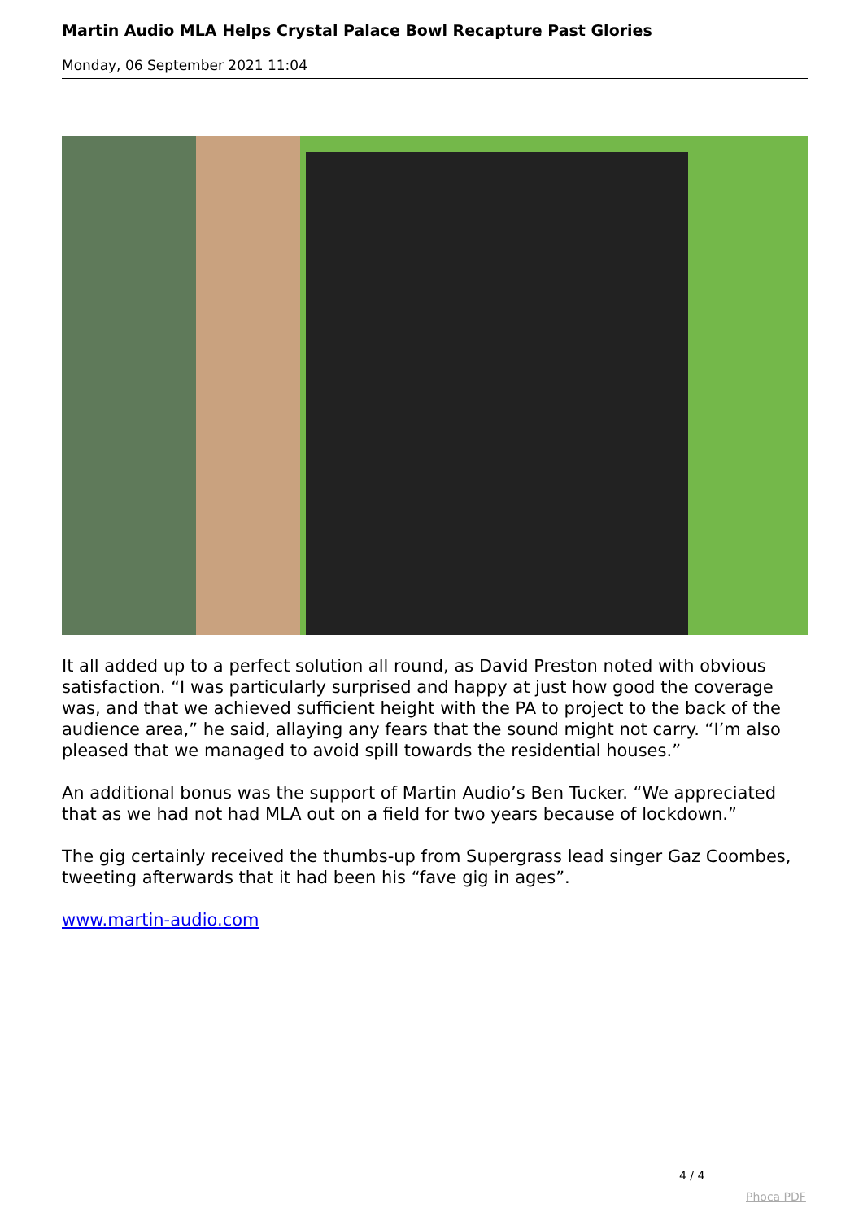Martin Audio MLA Helps Crystal Palace Bowl Recapture Past Glories
Monday, 06 September 2021 11:04
It all added up to a perfect solution all round, as David Preston noted with obvious satisfaction. “I was particularly surprised and happy at just how good the coverage was, and that we achieved sufficient height with the PA to project to the back of the audience area,” he said, allaying any fears that the sound might not carry. “I’m also pleased that we managed to avoid spill towards the residential houses.”
An additional bonus was the support of Martin Audio’s Ben Tucker. “We appreciated that as we had not had MLA out on a field for two years because of lockdown.”
The gig certainly received the thumbs-up from Supergrass lead singer Gaz Coombes, tweeting afterwards that it had been his “fave gig in ages”.
www.martin-audio.com
4 / 4
Phoca PDF